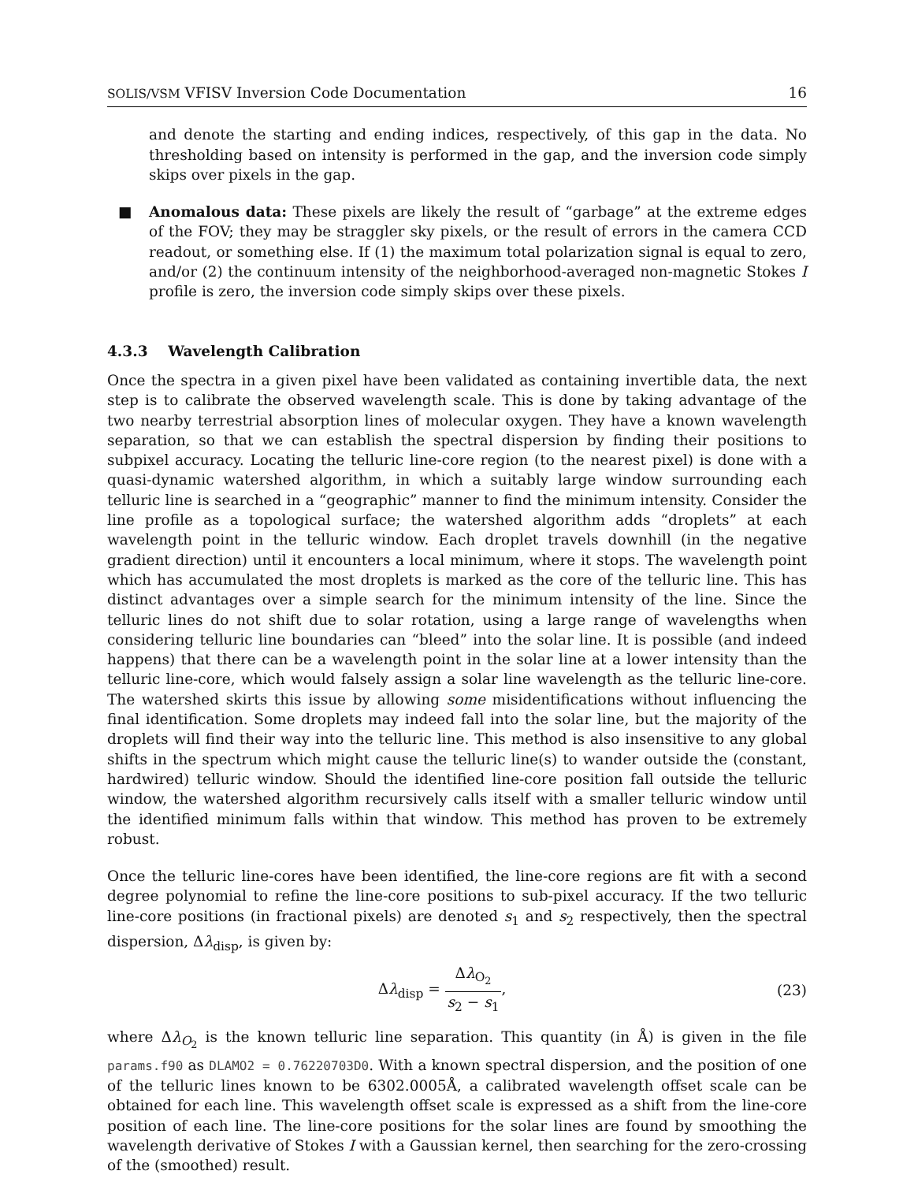SOLIS/VSM VFISV Inversion Code Documentation 16
and denote the starting and ending indices, respectively, of this gap in the data. No thresholding based on intensity is performed in the gap, and the inversion code simply skips over pixels in the gap.
■ Anomalous data: These pixels are likely the result of “garbage” at the extreme edges of the FOV; they may be straggler sky pixels, or the result of errors in the camera CCD readout, or something else. If (1) the maximum total polarization signal is equal to zero, and/or (2) the continuum intensity of the neighborhood-averaged non-magnetic Stokes I profile is zero, the inversion code simply skips over these pixels.
4.3.3 Wavelength Calibration
Once the spectra in a given pixel have been validated as containing invertible data, the next step is to calibrate the observed wavelength scale. This is done by taking advantage of the two nearby terrestrial absorption lines of molecular oxygen. They have a known wavelength separation, so that we can establish the spectral dispersion by finding their positions to subpixel accuracy. Locating the telluric line-core region (to the nearest pixel) is done with a quasi-dynamic watershed algorithm, in which a suitably large window surrounding each telluric line is searched in a “geographic” manner to find the minimum intensity. Consider the line profile as a topological surface; the watershed algorithm adds “droplets” at each wavelength point in the telluric window. Each droplet travels downhill (in the negative gradient direction) until it encounters a local minimum, where it stops. The wavelength point which has accumulated the most droplets is marked as the core of the telluric line. This has distinct advantages over a simple search for the minimum intensity of the line. Since the telluric lines do not shift due to solar rotation, using a large range of wavelengths when considering telluric line boundaries can “bleed” into the solar line. It is possible (and indeed happens) that there can be a wavelength point in the solar line at a lower intensity than the telluric line-core, which would falsely assign a solar line wavelength as the telluric line-core. The watershed skirts this issue by allowing some misidentifications without influencing the final identification. Some droplets may indeed fall into the solar line, but the majority of the droplets will find their way into the telluric line. This method is also insensitive to any global shifts in the spectrum which might cause the telluric line(s) to wander outside the (constant, hardwired) telluric window. Should the identified line-core position fall outside the telluric window, the watershed algorithm recursively calls itself with a smaller telluric window until the identified minimum falls within that window. This method has proven to be extremely robust.
Once the telluric line-cores have been identified, the line-core regions are fit with a second degree polynomial to refine the line-core positions to sub-pixel accuracy. If the two telluric line-core positions (in fractional pixels) are denoted s<sub>1</sub> and s<sub>2</sub> respectively, then the spectral dispersion, Δλ<sub>disp</sub>, is given by:
Δλ<sub>disp</sub> = Δλ<sub>O<sub>2</sub></sub> s<sub>2</sub> − s<sub>1</sub>, (23)
where Δλ<sub>O<sub>2</sub></sub> is the known telluric line separation. This quantity (in Å) is given in the file params.f90 as DLAMO2 = 0.76220703D0. With a known spectral dispersion, and the position of one of the telluric lines known to be 6302.0005Å, a calibrated wavelength offset scale can be obtained for each line. This wavelength offset scale is expressed as a shift from the line-core position of each line. The line-core positions for the solar lines are found by smoothing the wavelength derivative of Stokes I with a Gaussian kernel, then searching for the zero-crossing of the (smoothed) result.